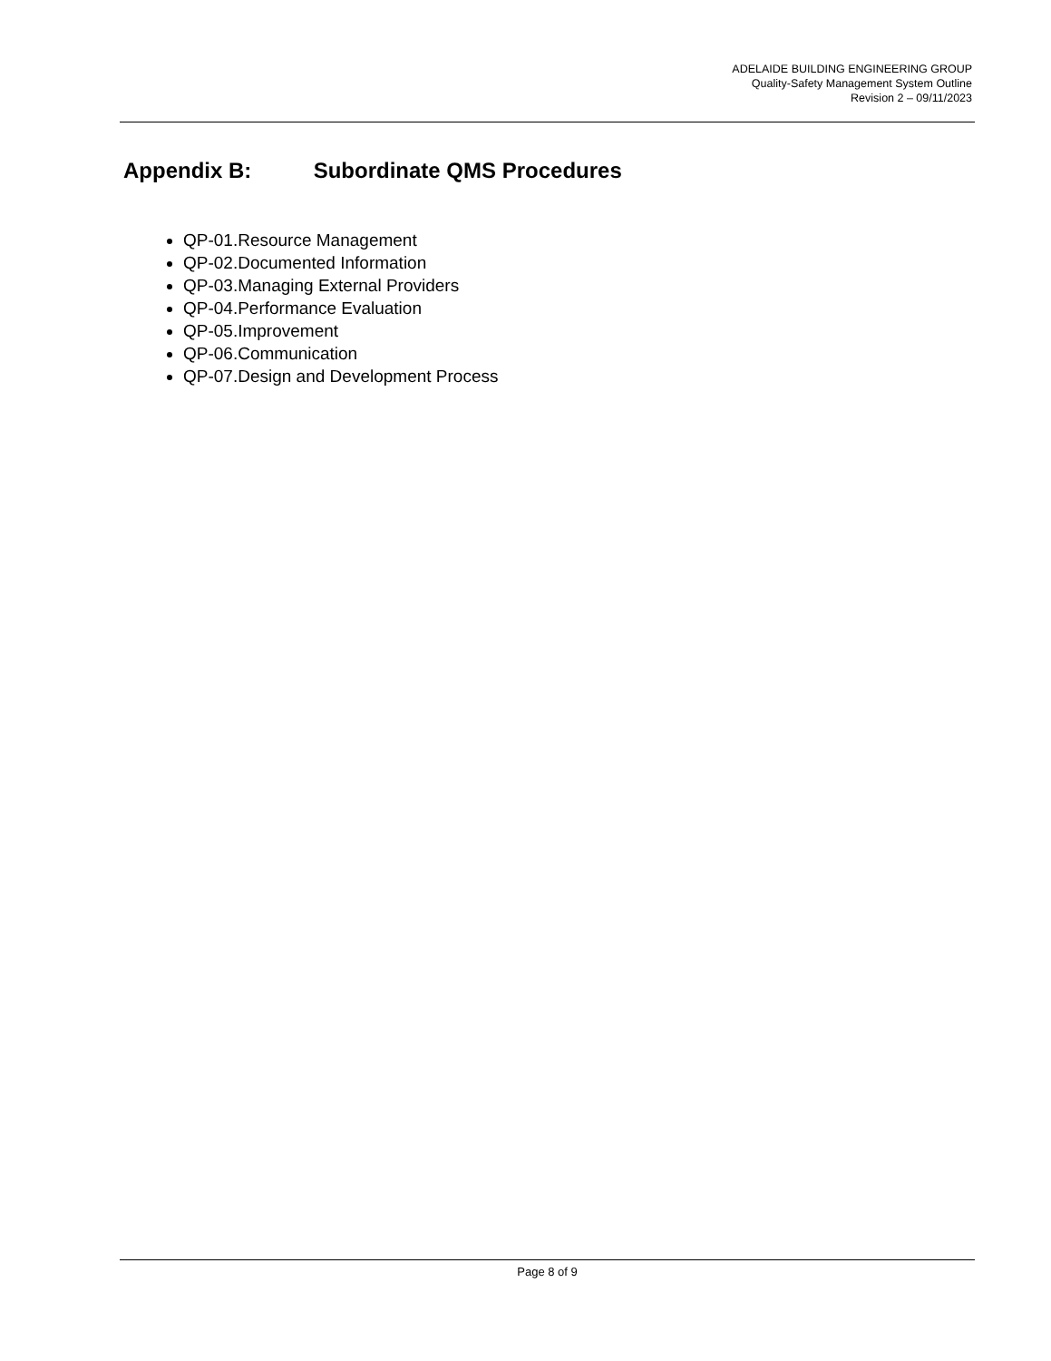ADELAIDE BUILDING ENGINEERING GROUP
Quality-Safety Management System Outline
Revision 2 – 09/11/2023
Appendix B: Subordinate QMS Procedures
QP-01.Resource Management
QP-02.Documented Information
QP-03.Managing External Providers
QP-04.Performance Evaluation
QP-05.Improvement
QP-06.Communication
QP-07.Design and Development Process
Page 8 of 9